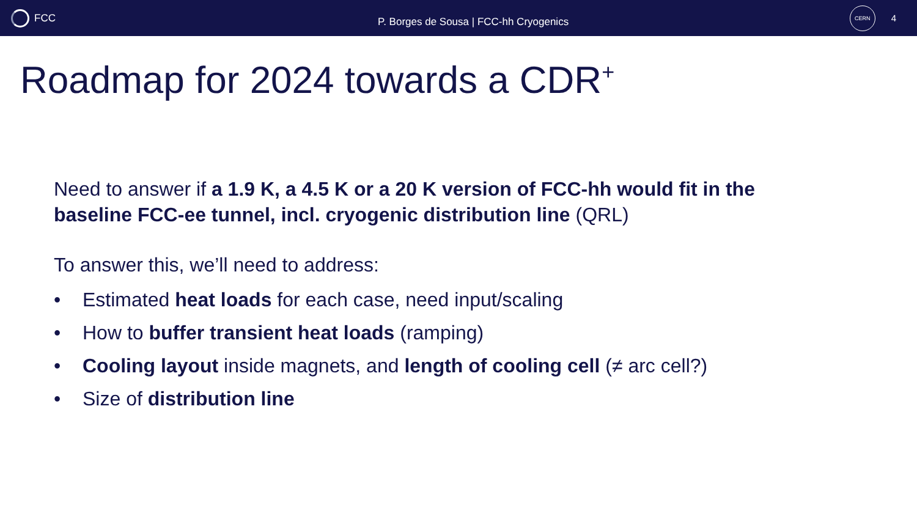FCC
P. Borges de Sousa | FCC-hh Cryogenics
CERN
4
Roadmap for 2024 towards a CDR<sup>+</sup>
Need to answer if a 1.9 K, a 4.5 K or a 20 K version of FCC-hh would fit in the baseline FCC-ee tunnel, incl. cryogenic distribution line (QRL)
To answer this, we’ll need to address:
• Estimated heat loads for each case, need input/scaling
• How to buffer transient heat loads (ramping)
• Cooling layout inside magnets, and length of cooling cell (≠ arc cell?)
• Size of distribution line